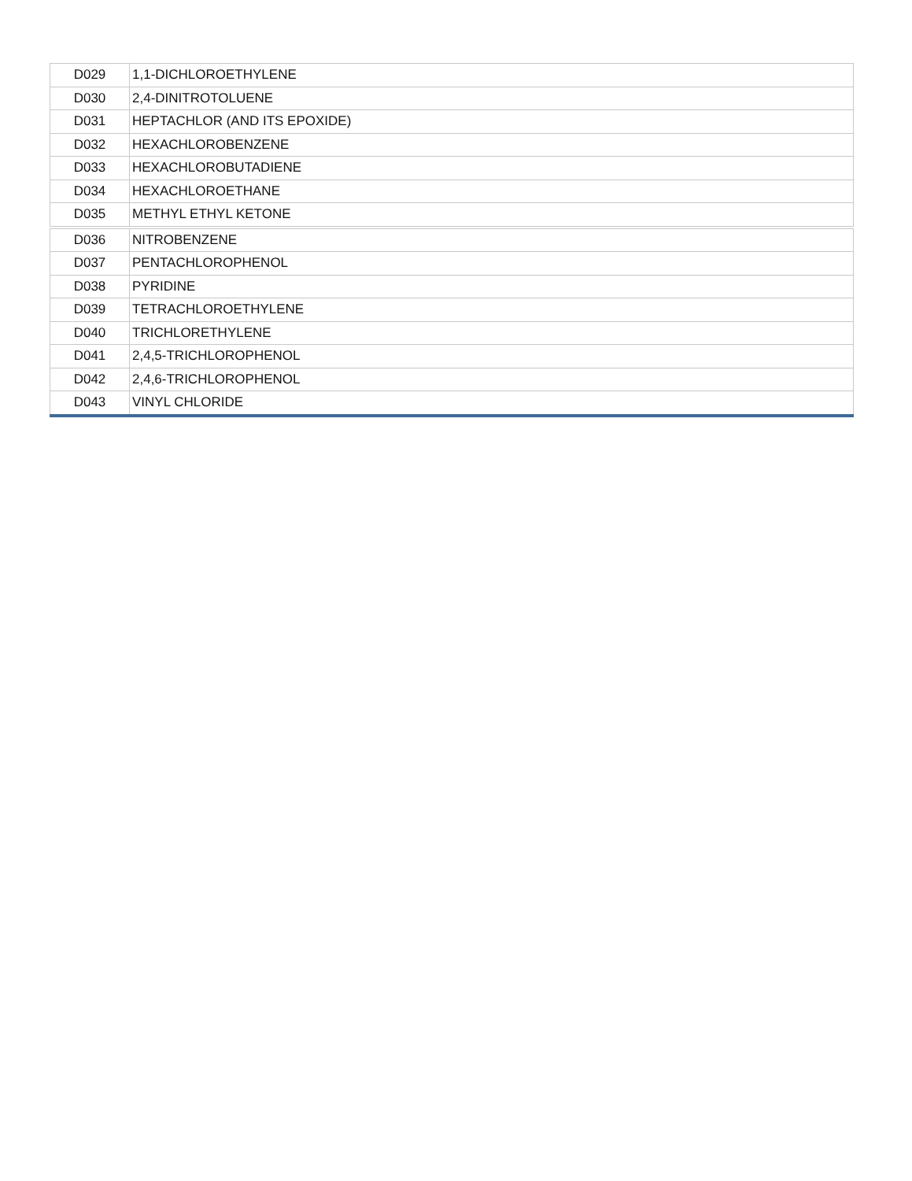| D029 | 1,1-DICHLOROETHYLENE |
| D030 | 2,4-DINITROTOLUENE |
| D031 | HEPTACHLOR (AND ITS EPOXIDE) |
| D032 | HEXACHLOROBENZENE |
| D033 | HEXACHLOROBUTADIENE |
| D034 | HEXACHLOROETHANE |
| D035 | METHYL ETHYL KETONE |
| D036 | NITROBENZENE |
| D037 | PENTACHLOROPHENOL |
| D038 | PYRIDINE |
| D039 | TETRACHLOROETHYLENE |
| D040 | TRICHLORETHYLENE |
| D041 | 2,4,5-TRICHLOROPHENOL |
| D042 | 2,4,6-TRICHLOROPHENOL |
| D043 | VINYL CHLORIDE |